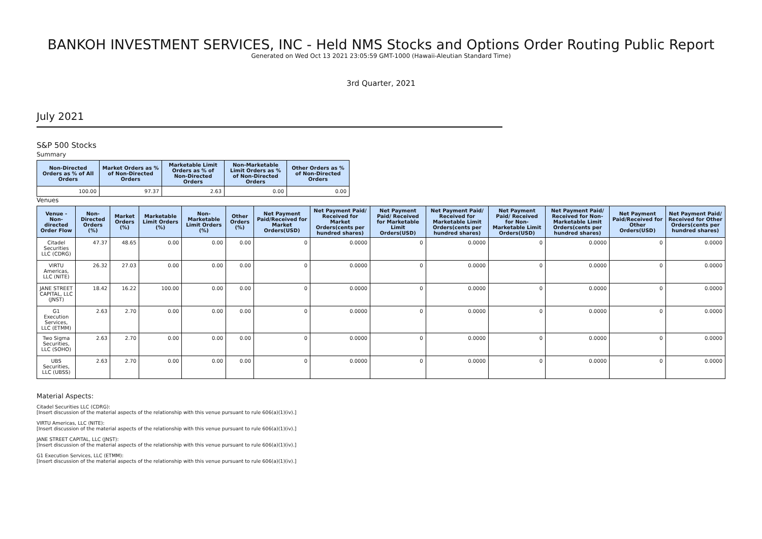BANKOH INVESTMENT SERVICES, INC - Held NMS Stocks and Options Order Routing Public Report
Generated on Wed Oct 13 2021 23:05:59 GMT-1000 (Hawaii-Aleutian Standard Time)
3rd Quarter, 2021
July 2021
S&P 500 Stocks
Summary
| Non-Directed Orders as % of All Orders | Market Orders as % of Non-Directed Orders | Marketable Limit Orders as % of Non-Directed Orders | Non-Marketable Limit Orders as % of Non-Directed Orders | Other Orders as % of Non-Directed Orders |
| --- | --- | --- | --- | --- |
| 100.00 | 97.37 | 2.63 | 0.00 | 0.00 |
Venues
| Venue - Non-directed Order Flow | Non-Directed Orders (%) | Market Orders (%) | Marketable Limit Orders (%) | Non-Marketable Limit Orders (%) | Other Orders (%) | Net Payment Paid/Received for Market Orders(USD) | Net Payment Paid/ Received for Market Orders(cents per hundred shares) | Net Payment Paid/ Received for Marketable Limit Orders(USD) | Net Payment Paid/ Received for Marketable Limit Orders(cents per hundred shares) | Net Payment Paid/ Received for Non-Marketable Limit Orders(USD) | Net Payment Paid/ Received for Non-Marketable Limit Orders(cents per hundred shares) | Net Payment Paid/Received for Other Orders(USD) | Net Payment Paid/ Received for Other Orders(cents per hundred shares) |
| --- | --- | --- | --- | --- | --- | --- | --- | --- | --- | --- | --- | --- | --- |
| Citadel Securities LLC (CDRG) | 47.37 | 48.65 | 0.00 | 0.00 | 0.00 | 0 | 0.0000 | 0 | 0.0000 | 0 | 0.0000 | 0 | 0.0000 |
| VIRTU Americas, LLC (NITE) | 26.32 | 27.03 | 0.00 | 0.00 | 0.00 | 0 | 0.0000 | 0 | 0.0000 | 0 | 0.0000 | 0 | 0.0000 |
| JANE STREET CAPITAL, LLC (JNST) | 18.42 | 16.22 | 100.00 | 0.00 | 0.00 | 0 | 0.0000 | 0 | 0.0000 | 0 | 0.0000 | 0 | 0.0000 |
| G1 Execution Services, LLC (ETMM) | 2.63 | 2.70 | 0.00 | 0.00 | 0.00 | 0 | 0.0000 | 0 | 0.0000 | 0 | 0.0000 | 0 | 0.0000 |
| Two Sigma Securities, LLC (SOHO) | 2.63 | 2.70 | 0.00 | 0.00 | 0.00 | 0 | 0.0000 | 0 | 0.0000 | 0 | 0.0000 | 0 | 0.0000 |
| UBS Securities, LLC (UBSS) | 2.63 | 2.70 | 0.00 | 0.00 | 0.00 | 0 | 0.0000 | 0 | 0.0000 | 0 | 0.0000 | 0 | 0.0000 |
Material Aspects:
Citadel Securities LLC (CDRG):
[Insert discussion of the material aspects of the relationship with this venue pursuant to rule 606(a)(1)(iv).]
VIRTU Americas, LLC (NITE):
[Insert discussion of the material aspects of the relationship with this venue pursuant to rule 606(a)(1)(iv).]
JANE STREET CAPITAL, LLC (JNST):
[Insert discussion of the material aspects of the relationship with this venue pursuant to rule 606(a)(1)(iv).]
G1 Execution Services, LLC (ETMM):
[Insert discussion of the material aspects of the relationship with this venue pursuant to rule 606(a)(1)(iv).]